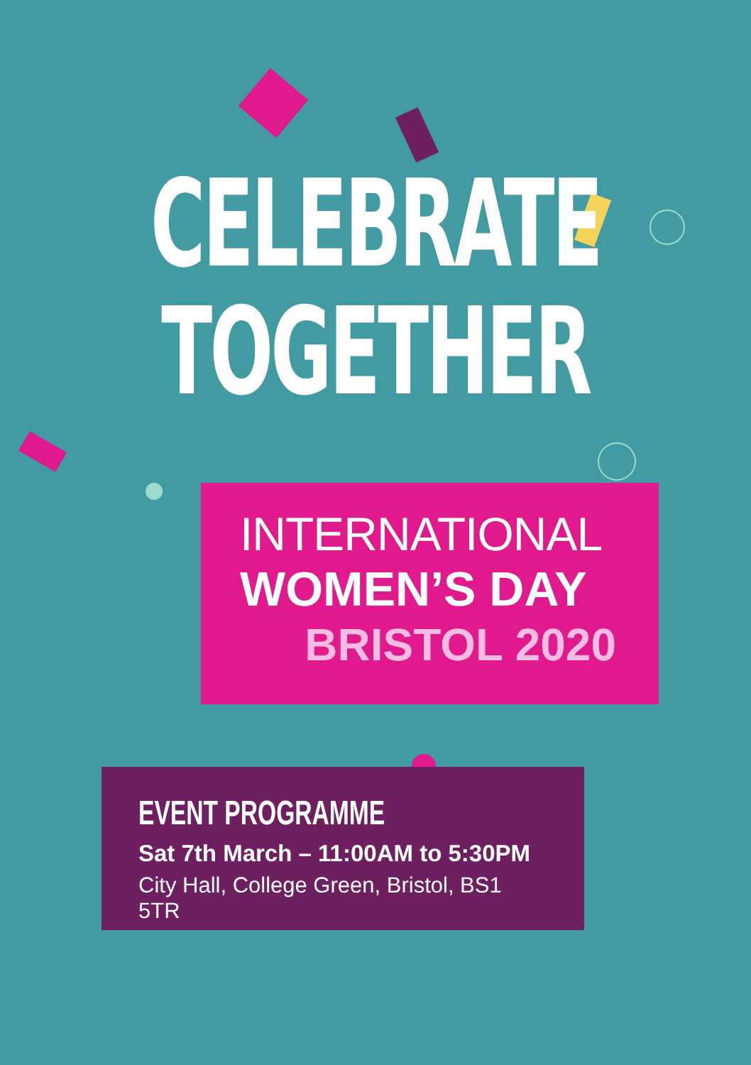CELEBRATE
TOGETHER
INTERNATIONAL
WOMEN’S DAY
BRISTOL 2020
EVENT PROGRAMME
Sat 7th March – 11:00AM to 5:30PM
City Hall, College Green, Bristol, BS1 5TR